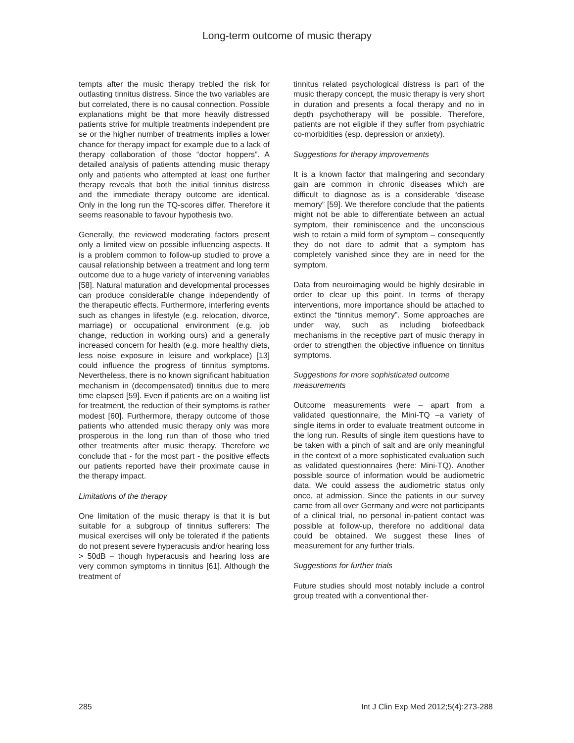Long-term outcome of music therapy
tempts after the music therapy trebled the risk for outlasting tinnitus distress. Since the two variables are but correlated, there is no causal connection. Possible explanations might be that more heavily distressed patients strive for multiple treatments independent pre se or the higher number of treatments implies a lower chance for therapy impact for example due to a lack of therapy collaboration of those “doctor hoppers”. A detailed analysis of patients attending music therapy only and patients who attempted at least one further therapy reveals that both the initial tinnitus distress and the immediate therapy outcome are identical. Only in the long run the TQ-scores differ. Therefore it seems reasonable to favour hypothesis two.
Generally, the reviewed moderating factors present only a limited view on possible influencing aspects. It is a problem common to follow-up studied to prove a causal relationship between a treatment and long term outcome due to a huge variety of intervening variables [58]. Natural maturation and developmental processes can produce considerable change independently of the therapeutic effects. Furthermore, interfering events such as changes in lifestyle (e.g. relocation, divorce, marriage) or occupational environment (e.g. job change, reduction in working ours) and a generally increased concern for health (e.g. more healthy diets, less noise exposure in leisure and workplace) [13] could influence the progress of tinnitus symptoms. Nevertheless, there is no known significant habituation mechanism in (decompensated) tinnitus due to mere time elapsed [59]. Even if patients are on a waiting list for treatment, the reduction of their symptoms is rather modest [60]. Furthermore, therapy outcome of those patients who attended music therapy only was more prosperous in the long run than of those who tried other treatments after music therapy. Therefore we conclude that - for the most part - the positive effects our patients reported have their proximate cause in the therapy impact.
Limitations of the therapy
One limitation of the music therapy is that it is but suitable for a subgroup of tinnitus sufferers: The musical exercises will only be tolerated if the patients do not present severe hyperacusis and/or hearing loss > 50dB – though hyperacusis and hearing loss are very common symptoms in tinnitus [61]. Although the treatment of
tinnitus related psychological distress is part of the music therapy concept, the music therapy is very short in duration and presents a focal therapy and no in depth psychotherapy will be possible. Therefore, patients are not eligible if they suffer from psychiatric co-morbidities (esp. depression or anxiety).
Suggestions for therapy improvements
It is a known factor that malingering and secondary gain are common in chronic diseases which are difficult to diagnose as is a considerable “disease memory” [59]. We therefore conclude that the patients might not be able to differentiate between an actual symptom, their reminiscence and the unconscious wish to retain a mild form of symptom – consequently they do not dare to admit that a symptom has completely vanished since they are in need for the symptom.
Data from neuroimaging would be highly desirable in order to clear up this point. In terms of therapy interventions, more importance should be attached to extinct the “tinnitus memory”. Some approaches are under way, such as including biofeedback mechanisms in the receptive part of music therapy in order to strengthen the objective influence on tinnitus symptoms.
Suggestions for more sophisticated outcome measurements
Outcome measurements were – apart from a validated questionnaire, the Mini-TQ –a variety of single items in order to evaluate treatment outcome in the long run. Results of single item questions have to be taken with a pinch of salt and are only meaningful in the context of a more sophisticated evaluation such as validated questionnaires (here: Mini-TQ). Another possible source of information would be audiometric data. We could assess the audiometric status only once, at admission. Since the patients in our survey came from all over Germany and were not participants of a clinical trial, no personal in-patient contact was possible at follow-up, therefore no additional data could be obtained. We suggest these lines of measurement for any further trials.
Suggestions for further trials
Future studies should most notably include a control group treated with a conventional ther-
285 Int J Clin Exp Med 2012;5(4):273-288